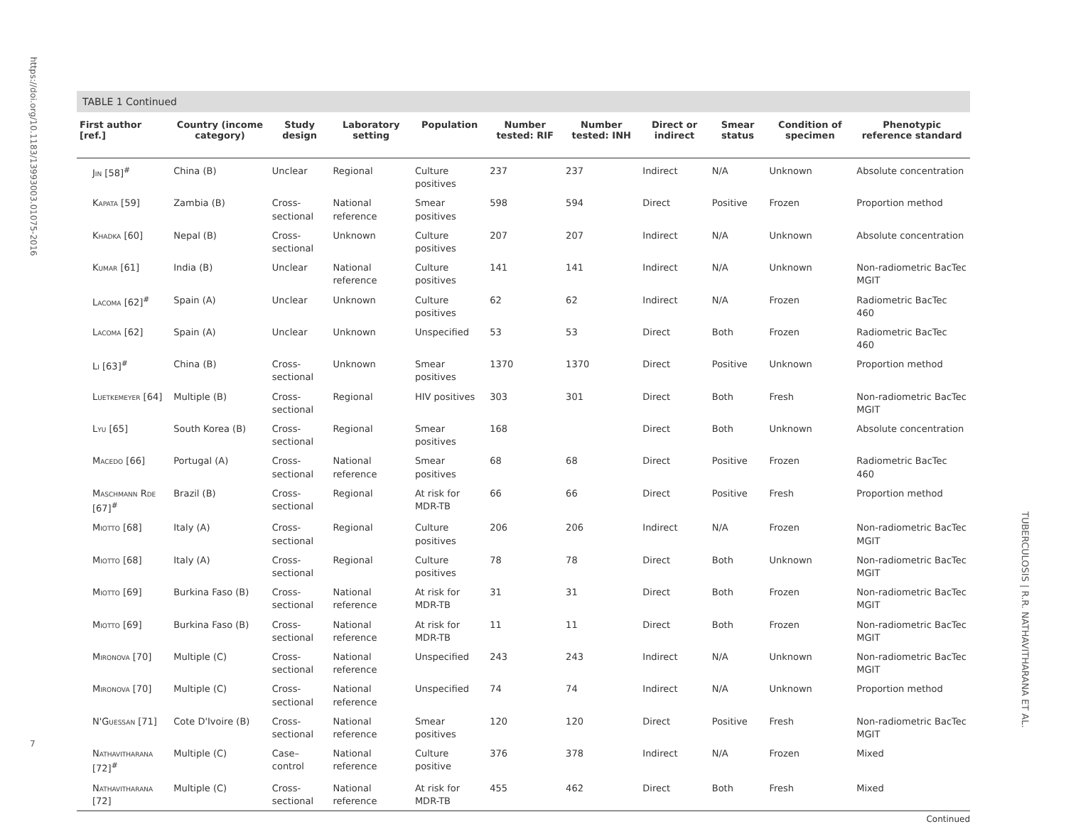https://doi.org/10.1183/13993003.01075-2016
TABLE 1 Continued
| First author [ref.] | Country (income category) | Study design | Laboratory setting | Population | Number tested: RIF | Number tested: INH | Direct or indirect | Smear status | Condition of specimen | Phenotypic reference standard |
| --- | --- | --- | --- | --- | --- | --- | --- | --- | --- | --- |
| Jin [58]<sup>#</sup> | China (B) | Unclear | Regional | Culture positives | 237 | 237 | Indirect | N/A | Unknown | Absolute concentration |
| Kapata [59] | Zambia (B) | Cross-sectional | National reference | Smear positives | 598 | 594 | Direct | Positive | Frozen | Proportion method |
| Khadka [60] | Nepal (B) | Cross-sectional | Unknown | Culture positives | 207 | 207 | Indirect | N/A | Unknown | Absolute concentration |
| Kumar [61] | India (B) | Unclear | National reference | Culture positives | 141 | 141 | Indirect | N/A | Unknown | Non-radiometric BacTec MGIT |
| Lacoma [62]<sup>#</sup> | Spain (A) | Unclear | Unknown | Culture positives | 62 | 62 | Indirect | N/A | Frozen | Radiometric BacTec 460 |
| Lacoma [62] | Spain (A) | Unclear | Unknown | Unspecified | 53 | 53 | Direct | Both | Frozen | Radiometric BacTec 460 |
| Li [63]<sup>#</sup> | China (B) | Cross-sectional | Unknown | Smear positives | 1370 | 1370 | Direct | Positive | Unknown | Proportion method |
| Luetkemeyer [64] | Multiple (B) | Cross-sectional | Regional | HIV positives | 303 | 301 | Direct | Both | Fresh | Non-radiometric BacTec MGIT |
| Lyu [65] | South Korea (B) | Cross-sectional | Regional | Smear positives | 168 | | Direct | Both | Unknown | Absolute concentration |
| Macedo [66] | Portugal (A) | Cross-sectional | National reference | Smear positives | 68 | 68 | Direct | Positive | Frozen | Radiometric BacTec 460 |
| Maschmann Rde [67]<sup>#</sup> | Brazil (B) | Cross-sectional | Regional | At risk for MDR-TB | 66 | 66 | Direct | Positive | Fresh | Proportion method |
| Miotto [68] | Italy (A) | Cross-sectional | Regional | Culture positives | 206 | 206 | Indirect | N/A | Frozen | Non-radiometric BacTec MGIT |
| Miotto [68] | Italy (A) | Cross-sectional | Regional | Culture positives | 78 | 78 | Direct | Both | Unknown | Non-radiometric BacTec MGIT |
| Miotto [69] | Burkina Faso (B) | Cross-sectional | National reference | At risk for MDR-TB | 31 | 31 | Direct | Both | Frozen | Non-radiometric BacTec MGIT |
| Miotto [69] | Burkina Faso (B) | Cross-sectional | National reference | At risk for MDR-TB | 11 | 11 | Direct | Both | Frozen | Non-radiometric BacTec MGIT |
| Mironova [70] | Multiple (C) | Cross-sectional | National reference | Unspecified | 243 | 243 | Indirect | N/A | Unknown | Non-radiometric BacTec MGIT |
| Mironova [70] | Multiple (C) | Cross-sectional | National reference | Unspecified | 74 | 74 | Indirect | N/A | Unknown | Proportion method |
| N'Guessan [71] | Cote D'Ivoire (B) | Cross-sectional | National reference | Smear positives | 120 | 120 | Direct | Positive | Fresh | Non-radiometric BacTec MGIT |
| Nathavitharana [72]<sup>#</sup> | Multiple (C) | Case–control | National reference | Culture positive | 376 | 378 | Indirect | N/A | Frozen | Mixed |
| Nathavitharana [72] | Multiple (C) | Cross-sectional | National reference | At risk for MDR-TB | 455 | 462 | Direct | Both | Fresh | Mixed |
Continued
TUBERCULOSIS | R.R. NATHAVITHARANA ET AL.
7